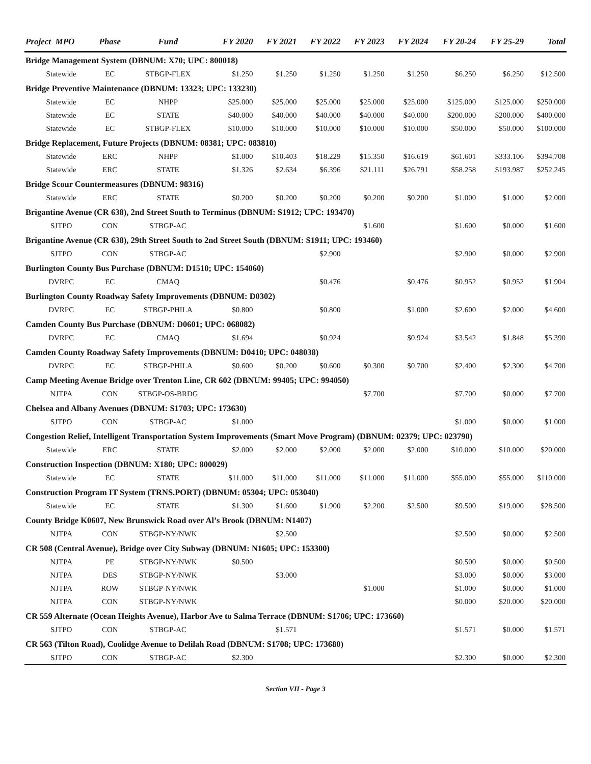| Project MPO | | Phase | Fund | FY 2020 | FY 2021 | FY 2022 | FY 2023 | FY 2024 | FY 20-24 | FY 25-29 | Total |
| --- | --- | --- | --- | --- | --- | --- | --- | --- | --- | --- | --- |
| Bridge Management System (DBNUM: X70; UPC: 800018) | | | | | | | | | | | |
| | Statewide | EC | STBGP-FLEX | $1.250 | $1.250 | $1.250 | $1.250 | $1.250 | $6.250 | $6.250 | $12.500 |
| Bridge Preventive Maintenance (DBNUM: 13323; UPC: 133230) | | | | | | | | | | | |
| | Statewide | EC | NHPP | $25.000 | $25.000 | $25.000 | $25.000 | $25.000 | $125.000 | $125.000 | $250.000 |
| | Statewide | EC | STATE | $40.000 | $40.000 | $40.000 | $40.000 | $40.000 | $200.000 | $200.000 | $400.000 |
| | Statewide | EC | STBGP-FLEX | $10.000 | $10.000 | $10.000 | $10.000 | $10.000 | $50.000 | $50.000 | $100.000 |
| Bridge Replacement, Future Projects (DBNUM: 08381; UPC: 083810) | | | | | | | | | | | |
| | Statewide | ERC | NHPP | $1.000 | $10.403 | $18.229 | $15.350 | $16.619 | $61.601 | $333.106 | $394.708 |
| | Statewide | ERC | STATE | $1.326 | $2.634 | $6.396 | $21.111 | $26.791 | $58.258 | $193.987 | $252.245 |
| Bridge Scour Countermeasures (DBNUM: 98316) | | | | | | | | | | | |
| | Statewide | ERC | STATE | $0.200 | $0.200 | $0.200 | $0.200 | $0.200 | $1.000 | $1.000 | $2.000 |
| Brigantine Avenue (CR 638), 2nd Street South to Terminus (DBNUM: S1912; UPC: 193470) | | | | | | | | | | | |
| | SJTPO | CON | STBGP-AC | | | | $1.600 | | $1.600 | $0.000 | $1.600 |
| Brigantine Avenue (CR 638), 29th Street South to 2nd Street South (DBNUM: S1911; UPC: 193460) | | | | | | | | | | | |
| | SJTPO | CON | STBGP-AC | | | $2.900 | | | $2.900 | $0.000 | $2.900 |
| Burlington County Bus Purchase (DBNUM: D1510; UPC: 154060) | | | | | | | | | | | |
| | DVRPC | EC | CMAQ | | | $0.476 | | $0.476 | $0.952 | $0.952 | $1.904 |
| Burlington County Roadway Safety Improvements (DBNUM: D0302) | | | | | | | | | | | |
| | DVRPC | EC | STBGP-PHILA | $0.800 | | $0.800 | | $1.000 | $2.600 | $2.000 | $4.600 |
| Camden County Bus Purchase (DBNUM: D0601; UPC: 068082) | | | | | | | | | | | |
| | DVRPC | EC | CMAQ | $1.694 | | $0.924 | | $0.924 | $3.542 | $1.848 | $5.390 |
| Camden County Roadway Safety Improvements (DBNUM: D0410; UPC: 048038) | | | | | | | | | | | |
| | DVRPC | EC | STBGP-PHILA | $0.600 | $0.200 | $0.600 | $0.300 | $0.700 | $2.400 | $2.300 | $4.700 |
| Camp Meeting Avenue Bridge over Trenton Line, CR 602 (DBNUM: 99405; UPC: 994050) | | | | | | | | | | | |
| | NJTPA | CON | STBGP-OS-BRDG | | | | $7.700 | | $7.700 | $0.000 | $7.700 |
| Chelsea and Albany Avenues (DBNUM: S1703; UPC: 173630) | | | | | | | | | | | |
| | SJTPO | CON | STBGP-AC | $1.000 | | | | | $1.000 | $0.000 | $1.000 |
| Congestion Relief, Intelligent Transportation System Improvements (Smart Move Program) (DBNUM: 02379; UPC: 023790) | | | | | | | | | | | |
| | Statewide | ERC | STATE | $2.000 | $2.000 | $2.000 | $2.000 | $2.000 | $10.000 | $10.000 | $20.000 |
| Construction Inspection (DBNUM: X180; UPC: 800029) | | | | | | | | | | | |
| | Statewide | EC | STATE | $11.000 | $11.000 | $11.000 | $11.000 | $11.000 | $55.000 | $55.000 | $110.000 |
| Construction Program IT System (TRNS.PORT) (DBNUM: 05304; UPC: 053040) | | | | | | | | | | | |
| | Statewide | EC | STATE | $1.300 | $1.600 | $1.900 | $2.200 | $2.500 | $9.500 | $19.000 | $28.500 |
| County Bridge K0607, New Brunswick Road over Al’s Brook (DBNUM: N1407) | | | | | | | | | | | |
| | NJTPA | CON | STBGP-NY/NWK | | $2.500 | | | | $2.500 | $0.000 | $2.500 |
| CR 508 (Central Avenue), Bridge over City Subway (DBNUM: N1605; UPC: 153300) | | | | | | | | | | | |
| | NJTPA | PE | STBGP-NY/NWK | $0.500 | | | | | $0.500 | $0.000 | $0.500 |
| | NJTPA | DES | STBGP-NY/NWK | | $3.000 | | | | $3.000 | $0.000 | $3.000 |
| | NJTPA | ROW | STBGP-NY/NWK | | | | $1.000 | | $1.000 | $0.000 | $1.000 |
| | NJTPA | CON | STBGP-NY/NWK | | | | | | $0.000 | $20.000 | $20.000 |
| CR 559 Alternate (Ocean Heights Avenue), Harbor Ave to Salma Terrace (DBNUM: S1706; UPC: 173660) | | | | | | | | | | | |
| | SJTPO | CON | STBGP-AC | | $1.571 | | | | $1.571 | $0.000 | $1.571 |
| CR 563 (Tilton Road), Coolidge Avenue to Delilah Road (DBNUM: S1708; UPC: 173680) | | | | | | | | | | | |
| | SJTPO | CON | STBGP-AC | $2.300 | | | | | $2.300 | $0.000 | $2.300 |
Section VII - Page 3